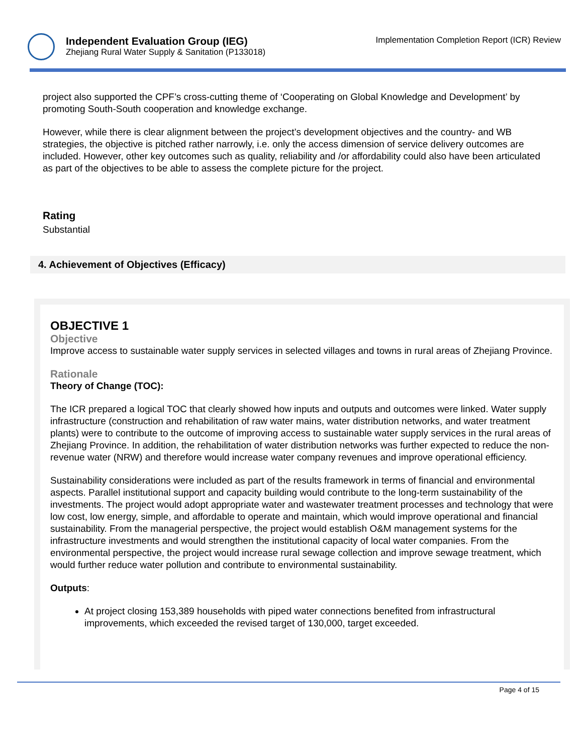Independent Evaluation Group (IEG)
Zhejiang Rural Water Supply & Sanitation (P133018)
Implementation Completion Report (ICR) Review
project also supported the CPF’s cross-cutting theme of ‘Cooperating on Global Knowledge and Development’ by promoting South-South cooperation and knowledge exchange.
However, while there is clear alignment between the project’s development objectives and the country- and WB strategies, the objective is pitched rather narrowly, i.e. only the access dimension of service delivery outcomes are included. However, other key outcomes such as quality, reliability and /or affordability could also have been articulated as part of the objectives to be able to assess the complete picture for the project.
Rating
Substantial
4. Achievement of Objectives (Efficacy)
OBJECTIVE 1
Objective
Improve access to sustainable water supply services in selected villages and towns in rural areas of Zhejiang Province.
Rationale
Theory of Change (TOC):
The ICR prepared a logical TOC that clearly showed how inputs and outputs and outcomes were linked. Water supply infrastructure (construction and rehabilitation of raw water mains, water distribution networks, and water treatment plants) were to contribute to the outcome of improving access to sustainable water supply services in the rural areas of Zhejiang Province. In addition, the rehabilitation of water distribution networks was further expected to reduce the non-revenue water (NRW) and therefore would increase water company revenues and improve operational efficiency.
Sustainability considerations were included as part of the results framework in terms of financial and environmental aspects. Parallel institutional support and capacity building would contribute to the long-term sustainability of the investments. The project would adopt appropriate water and wastewater treatment processes and technology that were low cost, low energy, simple, and affordable to operate and maintain, which would improve operational and financial sustainability. From the managerial perspective, the project would establish O&M management systems for the infrastructure investments and would strengthen the institutional capacity of local water companies. From the environmental perspective, the project would increase rural sewage collection and improve sewage treatment, which would further reduce water pollution and contribute to environmental sustainability.
Outputs:
At project closing 153,389 households with piped water connections benefited from infrastructural improvements, which exceeded the revised target of 130,000, target exceeded.
Page 4 of 15